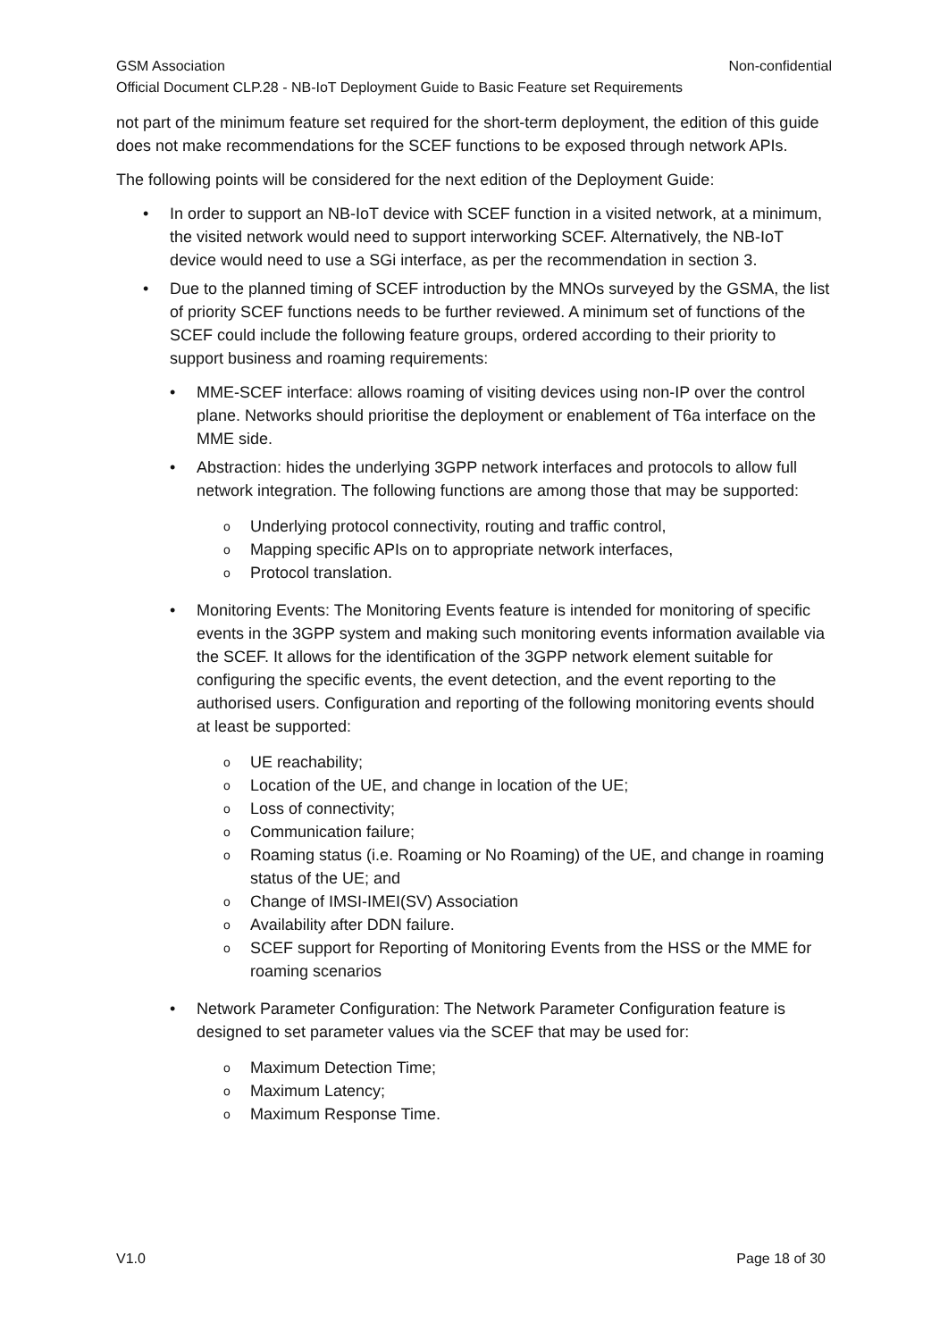GSM Association Non-confidential
Official Document CLP.28 - NB-IoT Deployment Guide to Basic Feature set Requirements
not part of the minimum feature set required for the short-term deployment, the edition of this guide does not make recommendations for the SCEF functions to be exposed through network APIs.
The following points will be considered for the next edition of the Deployment Guide:
• In order to support an NB-IoT device with SCEF function in a visited network, at a minimum, the visited network would need to support interworking SCEF. Alternatively, the NB-IoT device would need to use a SGi interface, as per the recommendation in section 3.
• Due to the planned timing of SCEF introduction by the MNOs surveyed by the GSMA, the list of priority SCEF functions needs to be further reviewed. A minimum set of functions of the SCEF could include the following feature groups, ordered according to their priority to support business and roaming requirements:
• MME-SCEF interface: allows roaming of visiting devices using non-IP over the control plane. Networks should prioritise the deployment or enablement of T6a interface on the MME side.
• Abstraction: hides the underlying 3GPP network interfaces and protocols to allow full network integration. The following functions are among those that may be supported:
o Underlying protocol connectivity, routing and traffic control,
o Mapping specific APIs on to appropriate network interfaces,
o Protocol translation.
• Monitoring Events: The Monitoring Events feature is intended for monitoring of specific events in the 3GPP system and making such monitoring events information available via the SCEF. It allows for the identification of the 3GPP network element suitable for configuring the specific events, the event detection, and the event reporting to the authorised users. Configuration and reporting of the following monitoring events should at least be supported:
o UE reachability;
o Location of the UE, and change in location of the UE;
o Loss of connectivity;
o Communication failure;
o Roaming status (i.e. Roaming or No Roaming) of the UE, and change in roaming status of the UE; and
o Change of IMSI-IMEI(SV) Association
o Availability after DDN failure.
o SCEF support for Reporting of Monitoring Events from the HSS or the MME for roaming scenarios
• Network Parameter Configuration: The Network Parameter Configuration feature is designed to set parameter values via the SCEF that may be used for:
o Maximum Detection Time;
o Maximum Latency;
o Maximum Response Time.
V1.0 Page 18 of 30